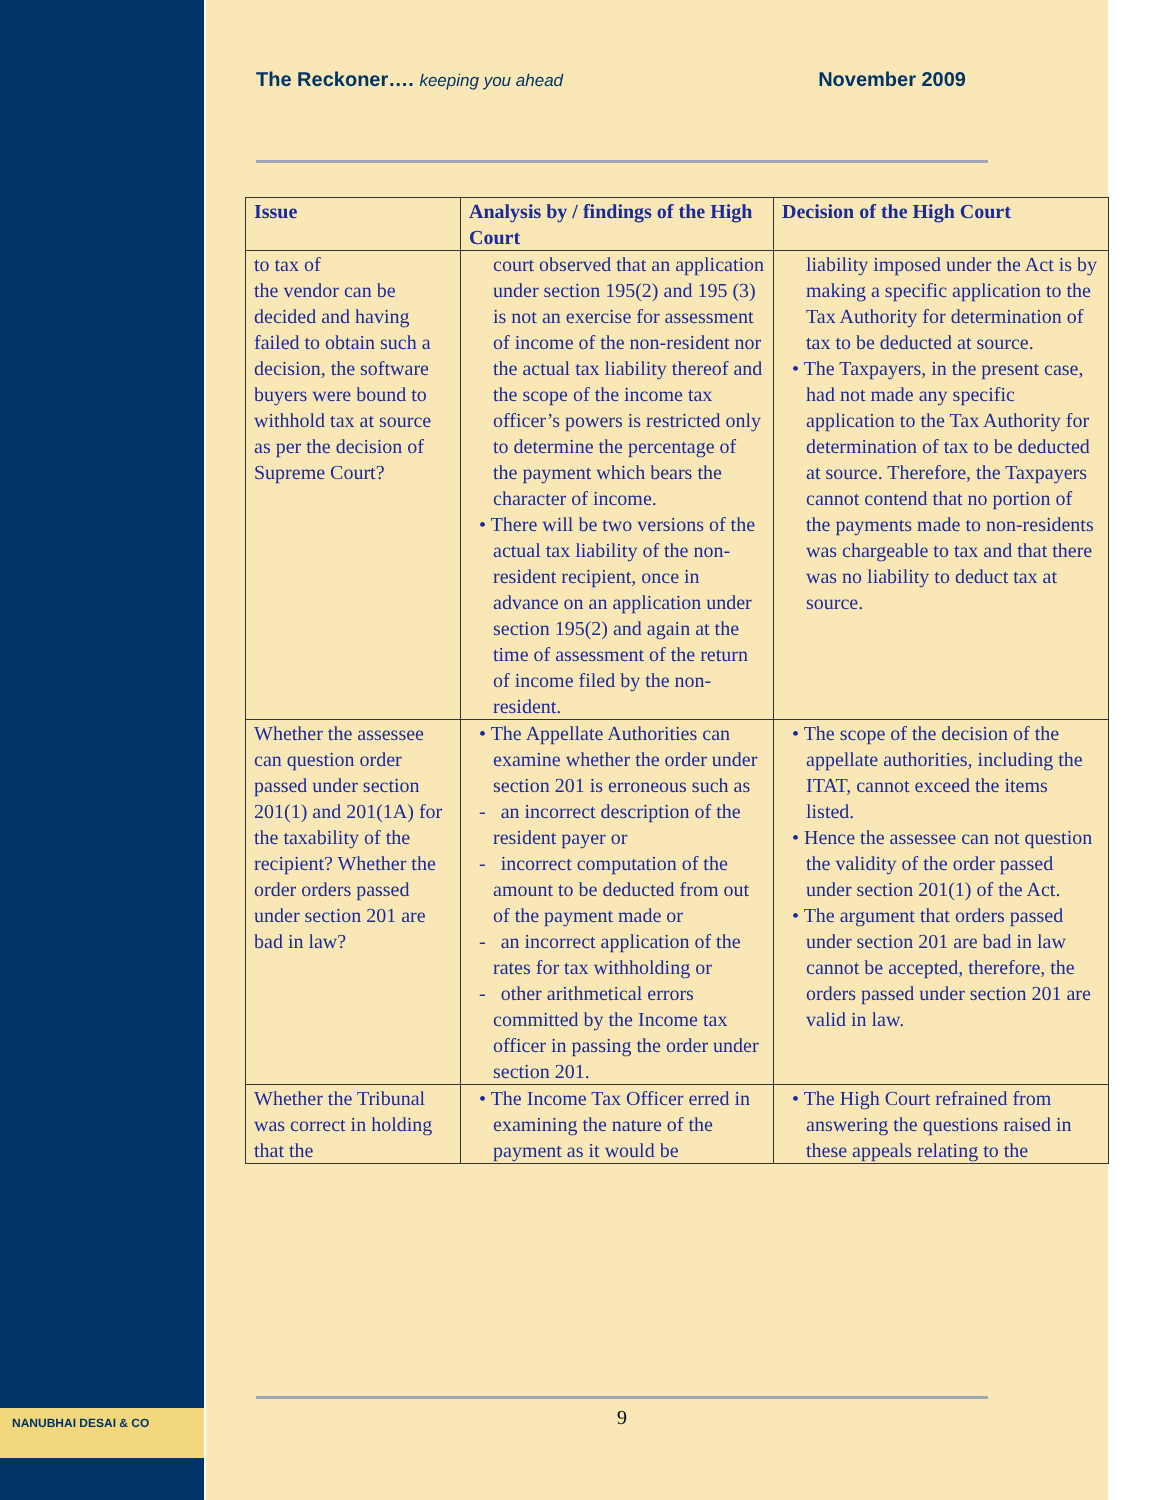The Reckoner…. keeping you ahead November 2009
| Issue | Analysis by / findings of the High Court | Decision of the High Court |
| --- | --- | --- |
| to tax of the vendor can be decided and having failed to obtain such a decision, the software buyers were bound to withhold tax at source as per the decision of Supreme Court? | court observed that an application under section 195(2) and 195 (3) is not an exercise for assessment of income of the non-resident nor the actual tax liability thereof and the scope of the income tax officer’s powers is restricted only to determine the percentage of the payment which bears the character of income. • There will be two versions of the actual tax liability of the non-resident recipient, once in advance on an application under section 195(2) and again at the time of assessment of the return of income filed by the non-resident. | liability imposed under the Act is by making a specific application to the Tax Authority for determination of tax to be deducted at source. • The Taxpayers, in the present case, had not made any specific application to the Tax Authority for determination of tax to be deducted at source. Therefore, the Taxpayers cannot contend that no portion of the payments made to non-residents was chargeable to tax and that there was no liability to deduct tax at source. |
| Whether the assessee can question order passed under section 201(1) and 201(1A) for the taxability of the recipient? Whether the order orders passed under section 201 are bad in law? | • The Appellate Authorities can examine whether the order under section 201 is erroneous such as - an incorrect description of the resident payer or - incorrect computation of the amount to be deducted from out of the payment made or - an incorrect application of the rates for tax withholding or - other arithmetical errors committed by the Income tax officer in passing the order under section 201. | • The scope of the decision of the appellate authorities, including the ITAT, cannot exceed the items listed. • Hence the assessee can not question the validity of the order passed under section 201(1) of the Act. • The argument that orders passed under section 201 are bad in law cannot be accepted, therefore, the orders passed under section 201 are valid in law. |
| Whether the Tribunal was correct in holding that the | • The Income Tax Officer erred in examining the nature of the payment as it would be | • The High Court refrained from answering the questions raised in these appeals relating to the |
9
NANUBHAI DESAI & CO